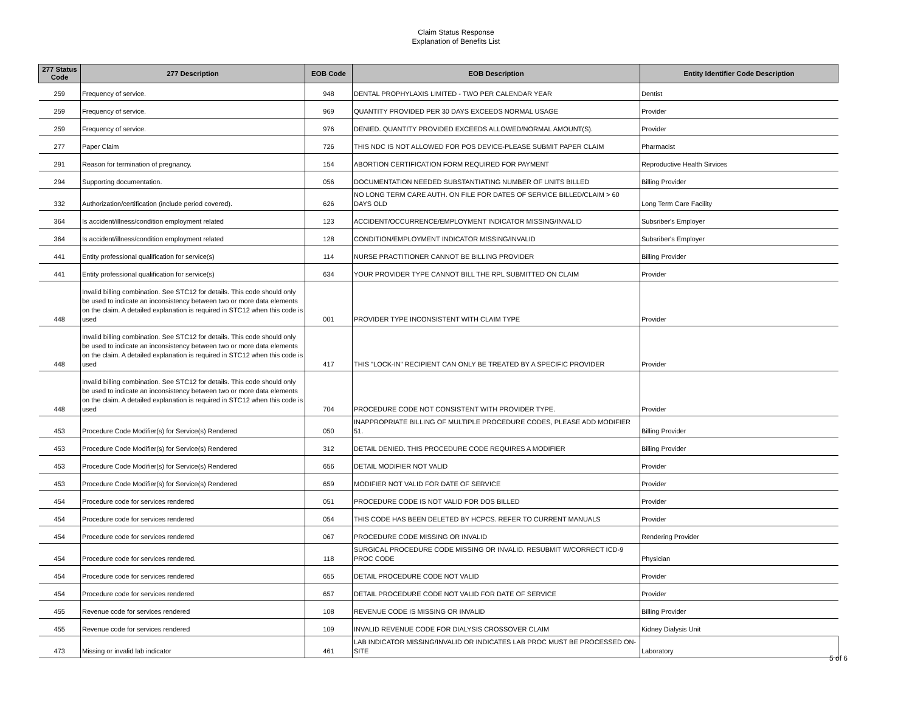Claim Status Response
Explanation of Benefits List
| 277 Status Code | 277 Description | EOB Code | EOB Description | Entity Identifier Code Description |
| --- | --- | --- | --- | --- |
| 259 | Frequency of service. | 948 | DENTAL PROPHYLAXIS LIMITED - TWO PER CALENDAR YEAR | Dentist |
| 259 | Frequency of service. | 969 | QUANTITY PROVIDED PER 30 DAYS EXCEEDS NORMAL USAGE | Provider |
| 259 | Frequency of service. | 976 | DENIED. QUANTITY PROVIDED EXCEEDS ALLOWED/NORMAL AMOUNT(S). | Provider |
| 277 | Paper Claim | 726 | THIS NDC IS NOT ALLOWED FOR POS DEVICE-PLEASE SUBMIT PAPER CLAIM | Pharmacist |
| 291 | Reason for termination of pregnancy. | 154 | ABORTION CERTIFICATION FORM REQUIRED FOR PAYMENT | Reproductive Health Sirvices |
| 294 | Supporting documentation. | 056 | DOCUMENTATION NEEDED SUBSTANTIATING NUMBER OF UNITS BILLED | Billing Provider |
| 332 | Authorization/certification (include period covered). | 626 | NO LONG TERM CARE AUTH. ON FILE FOR DATES OF SERVICE BILLED/CLAIM > 60 DAYS OLD | Long Term Care Facility |
| 364 | Is accident/illness/condition employment related | 123 | ACCIDENT/OCCURRENCE/EMPLOYMENT INDICATOR MISSING/INVALID | Subsriber's Employer |
| 364 | Is accident/illness/condition employment related | 128 | CONDITION/EMPLOYMENT INDICATOR MISSING/INVALID | Subsriber's Employer |
| 441 | Entity professional qualification for service(s) | 114 | NURSE PRACTITIONER CANNOT BE BILLING PROVIDER | Billing Provider |
| 441 | Entity professional qualification for service(s) | 634 | YOUR PROVIDER TYPE CANNOT BILL THE RPL SUBMITTED ON CLAIM | Provider |
| 448 | Invalid billing combination. See STC12 for details. This code should only be used to indicate an inconsistency between two or more data elements on the claim. A detailed explanation is required in STC12 when this code is used | 001 | PROVIDER TYPE INCONSISTENT WITH CLAIM TYPE | Provider |
| 448 | Invalid billing combination. See STC12 for details. This code should only be used to indicate an inconsistency between two or more data elements on the claim. A detailed explanation is required in STC12 when this code is used | 417 | THIS "LOCK-IN" RECIPIENT CAN ONLY BE TREATED BY A SPECIFIC PROVIDER | Provider |
| 448 | Invalid billing combination. See STC12 for details. This code should only be used to indicate an inconsistency between two or more data elements on the claim. A detailed explanation is required in STC12 when this code is used | 704 | PROCEDURE CODE NOT CONSISTENT WITH PROVIDER TYPE. | Provider |
| 453 | Procedure Code Modifier(s) for Service(s) Rendered | 050 | INAPPROPRIATE BILLING OF MULTIPLE PROCEDURE CODES, PLEASE ADD MODIFIER 51. | Billing Provider |
| 453 | Procedure Code Modifier(s) for Service(s) Rendered | 312 | DETAIL DENIED. THIS PROCEDURE CODE REQUIRES A MODIFIER | Billing Provider |
| 453 | Procedure Code Modifier(s) for Service(s) Rendered | 656 | DETAIL MODIFIER NOT VALID | Provider |
| 453 | Procedure Code Modifier(s) for Service(s) Rendered | 659 | MODIFIER NOT VALID FOR DATE OF SERVICE | Provider |
| 454 | Procedure code for services rendered | 051 | PROCEDURE CODE IS NOT VALID FOR DOS BILLED | Provider |
| 454 | Procedure code for services rendered | 054 | THIS CODE HAS BEEN DELETED BY HCPCS. REFER TO CURRENT MANUALS | Provider |
| 454 | Procedure code for services rendered | 067 | PROCEDURE CODE MISSING OR INVALID | Rendering Provider |
| 454 | Procedure code for services rendered. | 118 | SURGICAL PROCEDURE CODE MISSING OR INVALID. RESUBMIT W/CORRECT ICD-9 PROC CODE | Physician |
| 454 | Procedure code for services rendered | 655 | DETAIL PROCEDURE CODE NOT VALID | Provider |
| 454 | Procedure code for services rendered | 657 | DETAIL PROCEDURE CODE NOT VALID FOR DATE OF SERVICE | Provider |
| 455 | Revenue code for services rendered | 108 | REVENUE CODE IS MISSING OR INVALID | Billing Provider |
| 455 | Revenue code for services rendered | 109 | INVALID REVENUE CODE FOR DIALYSIS CROSSOVER CLAIM | Kidney Dialysis Unit |
| 473 | Missing or invalid lab indicator | 461 | LAB INDICATOR MISSING/INVALID OR INDICATES LAB PROC MUST BE PROCESSED ON-SITE | Laboratory |
5 of 6